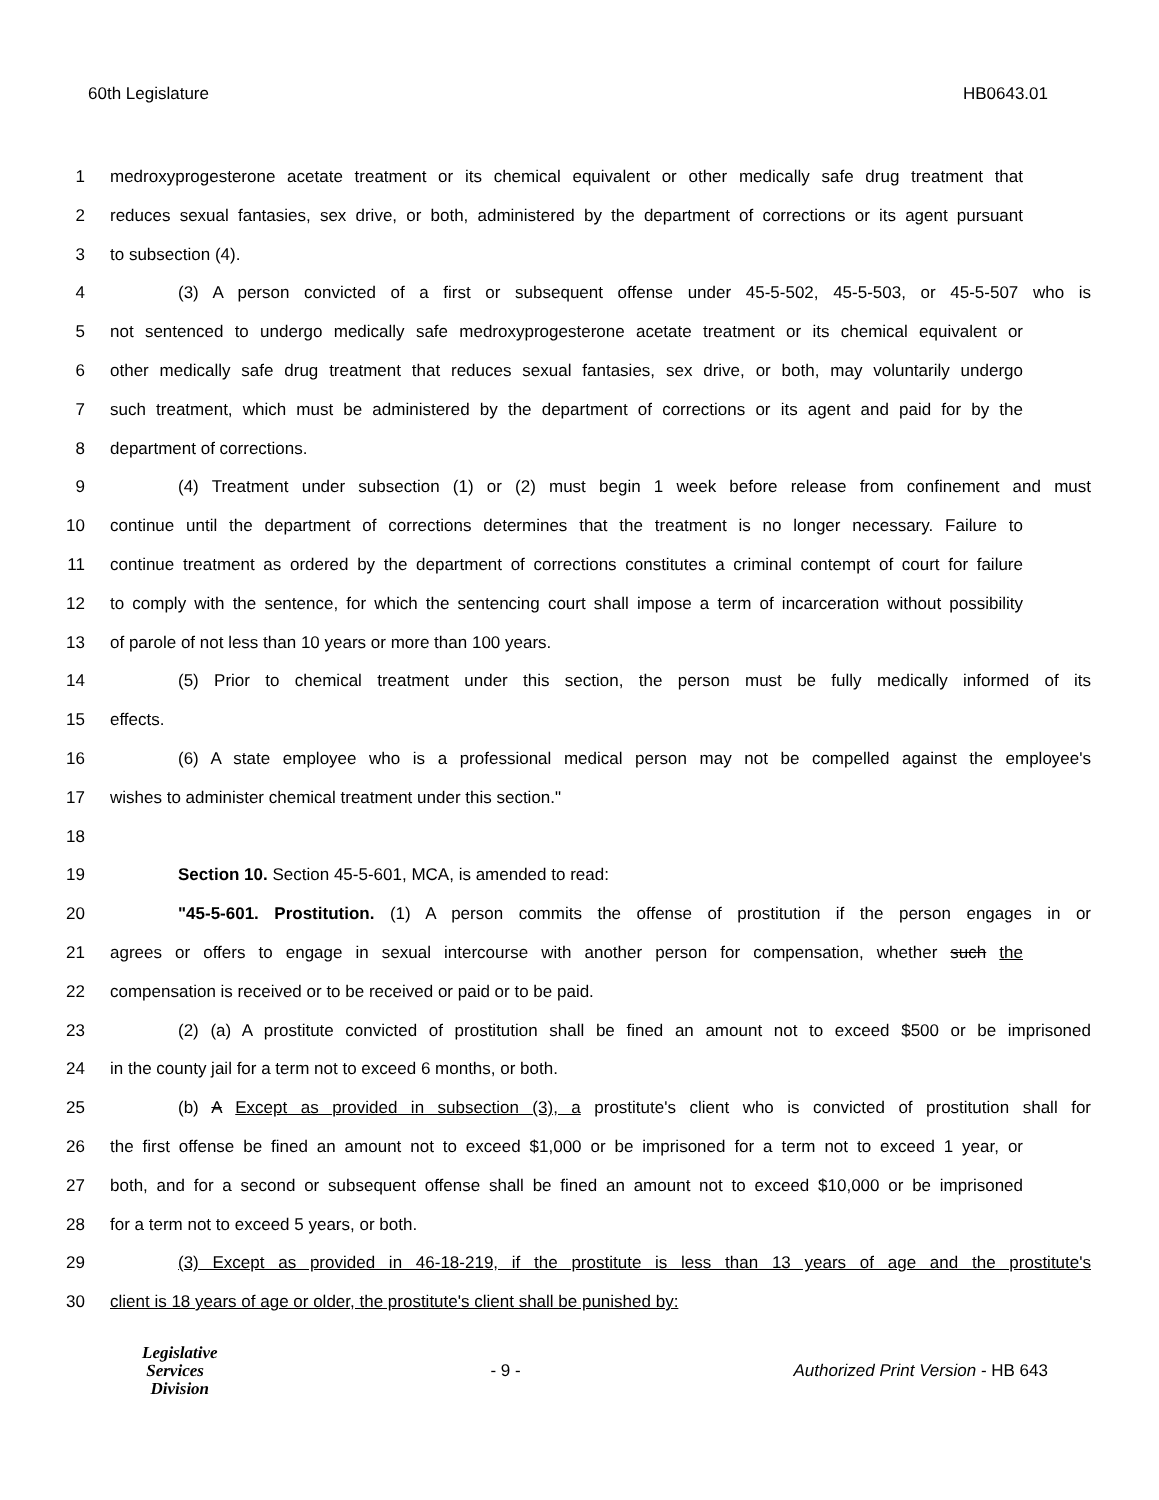60th Legislature HB0643.01
1 medroxyprogesterone acetate treatment or its chemical equivalent or other medically safe drug treatment that
2 reduces sexual fantasies, sex drive, or both, administered by the department of corrections or its agent pursuant
3 to subsection (4).
4 (3) A person convicted of a first or subsequent offense under 45-5-502, 45-5-503, or 45-5-507 who is
5 not sentenced to undergo medically safe medroxyprogesterone acetate treatment or its chemical equivalent or
6 other medically safe drug treatment that reduces sexual fantasies, sex drive, or both, may voluntarily undergo
7 such treatment, which must be administered by the department of corrections or its agent and paid for by the
8 department of corrections.
9 (4) Treatment under subsection (1) or (2) must begin 1 week before release from confinement and must
10 continue until the department of corrections determines that the treatment is no longer necessary. Failure to
11 continue treatment as ordered by the department of corrections constitutes a criminal contempt of court for failure
12 to comply with the sentence, for which the sentencing court shall impose a term of incarceration without possibility
13 of parole of not less than 10 years or more than 100 years.
14 (5) Prior to chemical treatment under this section, the person must be fully medically informed of its
15 effects.
16 (6) A state employee who is a professional medical person may not be compelled against the employee's
17 wishes to administer chemical treatment under this section."
18
19 Section 10. Section 45-5-601, MCA, is amended to read:
20 "45-5-601. Prostitution. (1) A person commits the offense of prostitution if the person engages in or
21 agrees or offers to engage in sexual intercourse with another person for compensation, whether such the
22 compensation is received or to be received or paid or to be paid.
23 (2) (a) A prostitute convicted of prostitution shall be fined an amount not to exceed $500 or be imprisoned
24 in the county jail for a term not to exceed 6 months, or both.
25 (b) A Except as provided in subsection (3), a prostitute's client who is convicted of prostitution shall for
26 the first offense be fined an amount not to exceed $1,000 or be imprisoned for a term not to exceed 1 year, or
27 both, and for a second or subsequent offense shall be fined an amount not to exceed $10,000 or be imprisoned
28 for a term not to exceed 5 years, or both.
29 (3) Except as provided in 46-18-219, if the prostitute is less than 13 years of age and the prostitute's
30 client is 18 years of age or older, the prostitute's client shall be punished by:
Legislative
Services
Division
- 9 - Authorized Print Version - HB 643